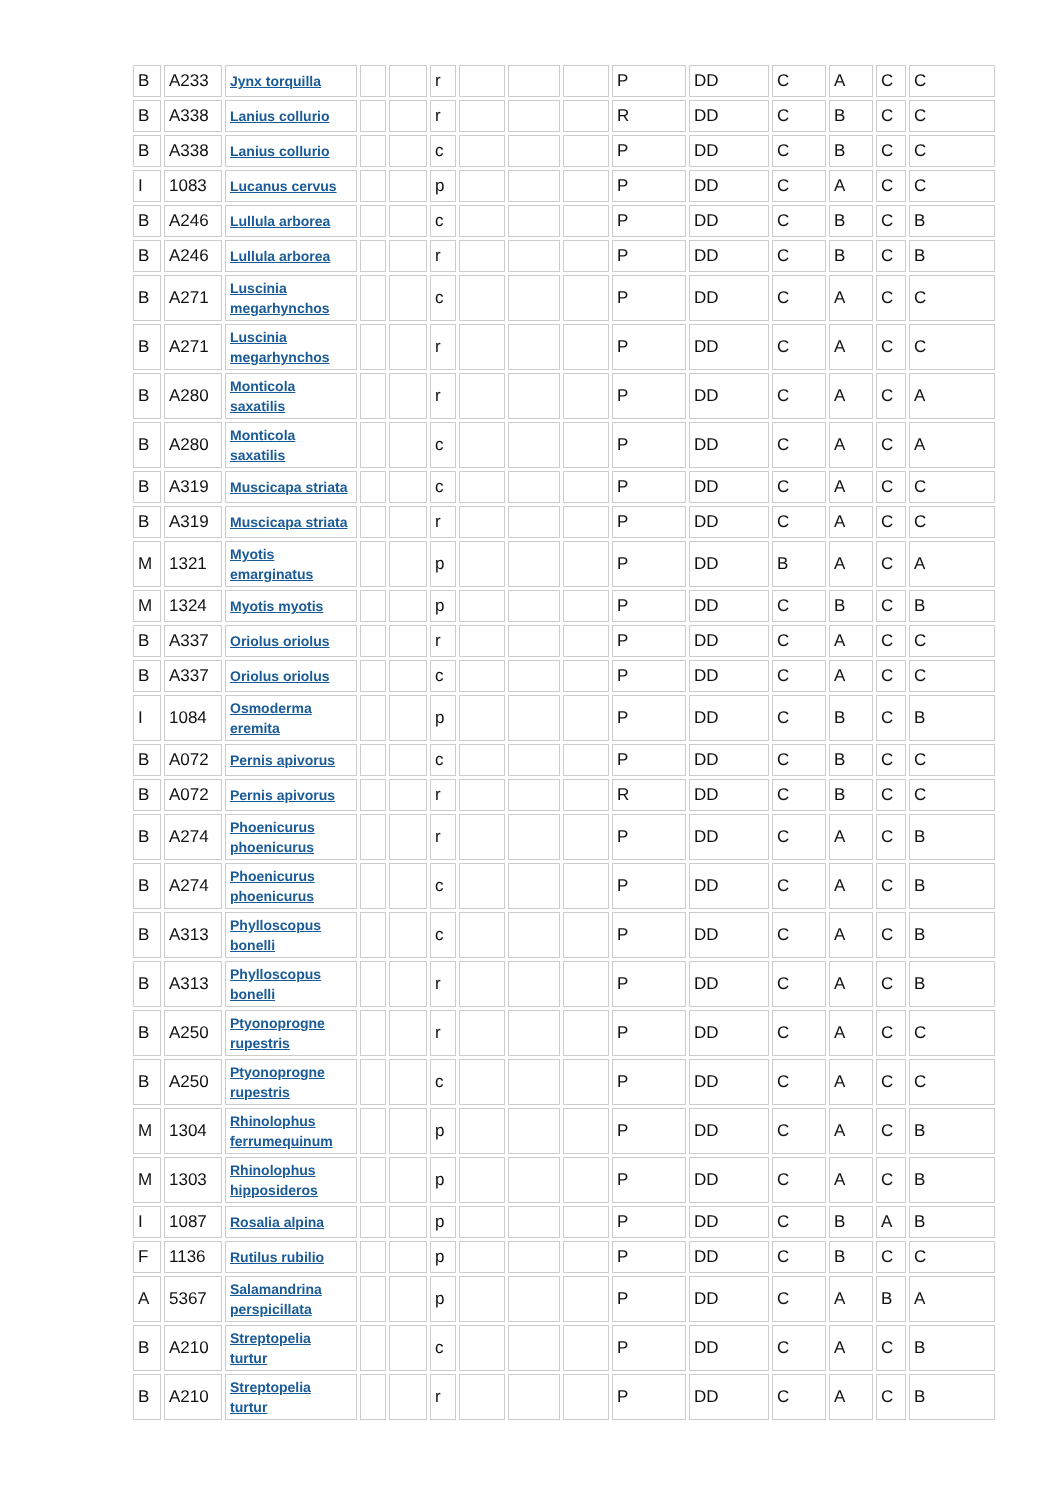| B | A233 | Jynx torquilla | | | r | | | | P | DD | C | A | C | C |
| B | A338 | Lanius collurio | | | r | | | | R | DD | C | B | C | C |
| B | A338 | Lanius collurio | | | c | | | | P | DD | C | B | C | C |
| I | 1083 | Lucanus cervus | | | p | | | | P | DD | C | A | C | C |
| B | A246 | Lullula arborea | | | c | | | | P | DD | C | B | C | B |
| B | A246 | Lullula arborea | | | r | | | | P | DD | C | B | C | B |
| B | A271 | Luscinia megarhynchos | | | c | | | | P | DD | C | A | C | C |
| B | A271 | Luscinia megarhynchos | | | r | | | | P | DD | C | A | C | C |
| B | A280 | Monticola saxatilis | | | r | | | | P | DD | C | A | C | A |
| B | A280 | Monticola saxatilis | | | c | | | | P | DD | C | A | C | A |
| B | A319 | Muscicapa striata | | | c | | | | P | DD | C | A | C | C |
| B | A319 | Muscicapa striata | | | r | | | | P | DD | C | A | C | C |
| M | 1321 | Myotis emarginatus | | | p | | | | P | DD | B | A | C | A |
| M | 1324 | Myotis myotis | | | p | | | | P | DD | C | B | C | B |
| B | A337 | Oriolus oriolus | | | r | | | | P | DD | C | A | C | C |
| B | A337 | Oriolus oriolus | | | c | | | | P | DD | C | A | C | C |
| I | 1084 | Osmoderma eremita | | | p | | | | P | DD | C | B | C | B |
| B | A072 | Pernis apivorus | | | c | | | | P | DD | C | B | C | C |
| B | A072 | Pernis apivorus | | | r | | | | R | DD | C | B | C | C |
| B | A274 | Phoenicurus phoenicurus | | | r | | | | P | DD | C | A | C | B |
| B | A274 | Phoenicurus phoenicurus | | | c | | | | P | DD | C | A | C | B |
| B | A313 | Phylloscopus bonelli | | | c | | | | P | DD | C | A | C | B |
| B | A313 | Phylloscopus bonelli | | | r | | | | P | DD | C | A | C | B |
| B | A250 | Ptyonoprogne rupestris | | | r | | | | P | DD | C | A | C | C |
| B | A250 | Ptyonoprogne rupestris | | | c | | | | P | DD | C | A | C | C |
| M | 1304 | Rhinolophus ferrumequinum | | | p | | | | P | DD | C | A | C | B |
| M | 1303 | Rhinolophus hipposideros | | | p | | | | P | DD | C | A | C | B |
| I | 1087 | Rosalia alpina | | | p | | | | P | DD | C | B | A | B |
| F | 1136 | Rutilus rubilio | | | p | | | | P | DD | C | B | C | C |
| A | 5367 | Salamandrina perspicillata | | | p | | | | P | DD | C | A | B | A |
| B | A210 | Streptopelia turtur | | | c | | | | P | DD | C | A | C | B |
| B | A210 | Streptopelia turtur | | | r | | | | P | DD | C | A | C | B |